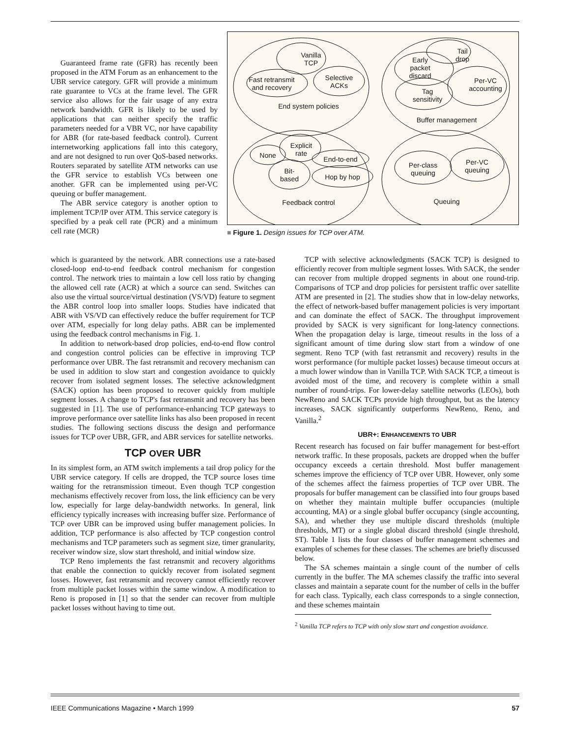Guaranteed frame rate (GFR) has recently been proposed in the ATM Forum as an enhancement to the UBR service category. GFR will provide a minimum rate guarantee to VCs at the frame level. The GFR service also allows for the fair usage of any extra network bandwidth. GFR is likely to be used by applications that can neither specify the traffic parameters needed for a VBR VC, nor have capability for ABR (for rate-based feedback control). Current internetworking applications fall into this category, and are not designed to run over QoS-based networks. Routers separated by satellite ATM networks can use the GFR service to establish VCs between one another. GFR can be implemented using per-VC queuing or buffer management.
The ABR service category is another option to implement TCP/IP over ATM. This service category is specified by a peak cell rate (PCR) and a minimum cell rate (MCR)
Vanilla
TCP
Fast retransmit
and recovery
Selective
ACKs
End system policies
Tail
drop
Early
packet
discard
Per-VC
accounting
Tag
sensitivity
Buffer management
Explicit
rate
None
End-to-end
Bit-
based
Hop by hop
Feedback control
Per-class
queuing
Per-VC
queuing
Queuing
■ Figure 1. Design issues for TCP over ATM.
which is guaranteed by the network. ABR connections use a rate-based closed-loop end-to-end feedback control mechanism for congestion control. The network tries to maintain a low cell loss ratio by changing the allowed cell rate (ACR) at which a source can send. Switches can also use the virtual source/virtual destination (VS/VD) feature to segment the ABR control loop into smaller loops. Studies have indicated that ABR with VS/VD can effectively reduce the buffer requirement for TCP over ATM, especially for long delay paths. ABR can be implemented using the feedback control mechanisms in Fig. 1.
In addition to network-based drop policies, end-to-end flow control and congestion control policies can be effective in improving TCP performance over UBR. The fast retransmit and recovery mechanism can be used in addition to slow start and congestion avoidance to quickly recover from isolated segment losses. The selective acknowledgment (SACK) option has been proposed to recover quickly from multiple segment losses. A change to TCP's fast retransmit and recovery has been suggested in [1]. The use of performance-enhancing TCP gateways to improve performance over satellite links has also been proposed in recent studies. The following sections discuss the design and performance issues for TCP over UBR, GFR, and ABR services for satellite networks.
TCP OVER UBR
In its simplest form, an ATM switch implements a tail drop policy for the UBR service category. If cells are dropped, the TCP source loses time waiting for the retransmission timeout. Even though TCP congestion mechanisms effectively recover from loss, the link efficiency can be very low, especially for large delay-bandwidth networks. In general, link efficiency typically increases with increasing buffer size. Performance of TCP over UBR can be improved using buffer management policies. In addition, TCP performance is also affected by TCP congestion control mechanisms and TCP parameters such as segment size, timer granularity, receiver window size, slow start threshold, and initial window size.
TCP Reno implements the fast retransmit and recovery algorithms that enable the connection to quickly recover from isolated segment losses. However, fast retransmit and recovery cannot efficiently recover from multiple packet losses within the same window. A modification to Reno is proposed in [1] so that the sender can recover from multiple packet losses without having to time out.
TCP with selective acknowledgments (SACK TCP) is designed to efficiently recover from multiple segment losses. With SACK, the sender can recover from multiple dropped segments in about one round-trip. Comparisons of TCP and drop policies for persistent traffic over satellite ATM are presented in [2]. The studies show that in low-delay networks, the effect of network-based buffer management policies is very important and can dominate the effect of SACK. The throughput improvement provided by SACK is very significant for long-latency connections. When the propagation delay is large, timeout results in the loss of a significant amount of time during slow start from a window of one segment. Reno TCP (with fast retransmit and recovery) results in the worst performance (for multiple packet losses) because timeout occurs at a much lower window than in Vanilla TCP. With SACK TCP, a timeout is avoided most of the time, and recovery is complete within a small number of round-trips. For lower-delay satellite networks (LEOs), both NewReno and SACK TCPs provide high throughput, but as the latency increases, SACK significantly outperforms NewReno, Reno, and Vanilla.<sup>2</sup>
UBR+: ENHANCEMENTS TO UBR
Recent research has focused on fair buffer management for best-effort network traffic. In these proposals, packets are dropped when the buffer occupancy exceeds a certain threshold. Most buffer management schemes improve the efficiency of TCP over UBR. However, only some of the schemes affect the fairness properties of TCP over UBR. The proposals for buffer management can be classified into four groups based on whether they maintain multiple buffer occupancies (multiple accounting, MA) or a single global buffer occupancy (single accounting, SA), and whether they use multiple discard thresholds (multiple thresholds, MT) or a single global discard threshold (single threshold, ST). Table 1 lists the four classes of buffer management schemes and examples of schemes for these classes. The schemes are briefly discussed below.
The SA schemes maintain a single count of the number of cells currently in the buffer. The MA schemes classify the traffic into several classes and maintain a separate count for the number of cells in the buffer for each class. Typically, each class corresponds to a single connection, and these schemes maintain
<sup>2</sup> Vanilla TCP refers to TCP with only slow start and congestion avoidance.
IEEE Communications Magazine • March 1999 57